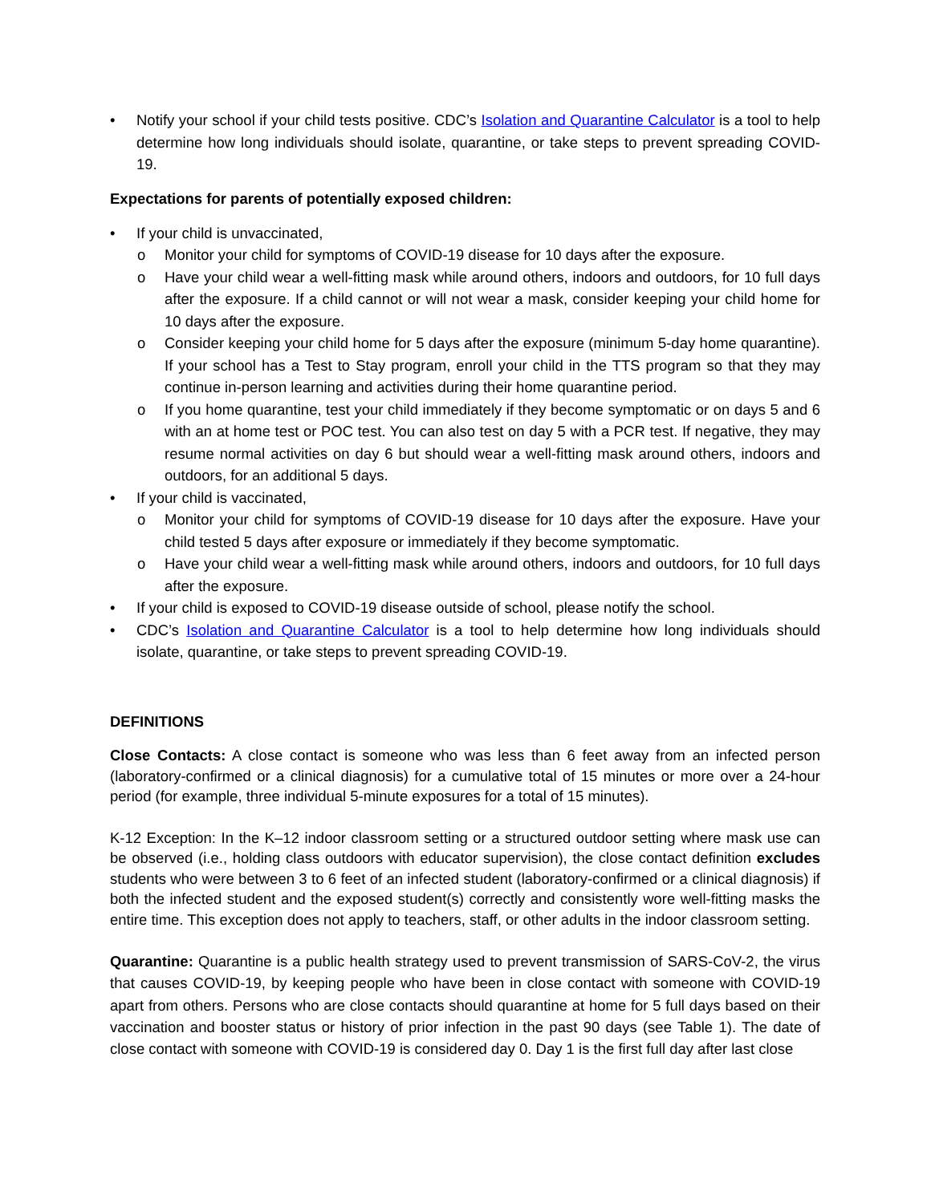• Notify your school if your child tests positive. CDC’s Isolation and Quarantine Calculator is a tool to help determine how long individuals should isolate, quarantine, or take steps to prevent spreading COVID-19.
Expectations for parents of potentially exposed children:
• If your child is unvaccinated,
o Monitor your child for symptoms of COVID-19 disease for 10 days after the exposure.
o Have your child wear a well-fitting mask while around others, indoors and outdoors, for 10 full days after the exposure. If a child cannot or will not wear a mask, consider keeping your child home for 10 days after the exposure.
o Consider keeping your child home for 5 days after the exposure (minimum 5-day home quarantine). If your school has a Test to Stay program, enroll your child in the TTS program so that they may continue in-person learning and activities during their home quarantine period.
o If you home quarantine, test your child immediately if they become symptomatic or on days 5 and 6 with an at home test or POC test. You can also test on day 5 with a PCR test. If negative, they may resume normal activities on day 6 but should wear a well-fitting mask around others, indoors and outdoors, for an additional 5 days.
• If your child is vaccinated,
o Monitor your child for symptoms of COVID-19 disease for 10 days after the exposure. Have your child tested 5 days after exposure or immediately if they become symptomatic.
o Have your child wear a well-fitting mask while around others, indoors and outdoors, for 10 full days after the exposure.
• If your child is exposed to COVID-19 disease outside of school, please notify the school.
• CDC’s Isolation and Quarantine Calculator is a tool to help determine how long individuals should isolate, quarantine, or take steps to prevent spreading COVID-19.
DEFINITIONS
Close Contacts: A close contact is someone who was less than 6 feet away from an infected person (laboratory-confirmed or a clinical diagnosis) for a cumulative total of 15 minutes or more over a 24-hour period (for example, three individual 5-minute exposures for a total of 15 minutes).
K-12 Exception: In the K–12 indoor classroom setting or a structured outdoor setting where mask use can be observed (i.e., holding class outdoors with educator supervision), the close contact definition excludes students who were between 3 to 6 feet of an infected student (laboratory-confirmed or a clinical diagnosis) if both the infected student and the exposed student(s) correctly and consistently wore well-fitting masks the entire time. This exception does not apply to teachers, staff, or other adults in the indoor classroom setting.
Quarantine: Quarantine is a public health strategy used to prevent transmission of SARS-CoV-2, the virus that causes COVID-19, by keeping people who have been in close contact with someone with COVID-19 apart from others. Persons who are close contacts should quarantine at home for 5 full days based on their vaccination and booster status or history of prior infection in the past 90 days (see Table 1). The date of close contact with someone with COVID-19 is considered day 0. Day 1 is the first full day after last close